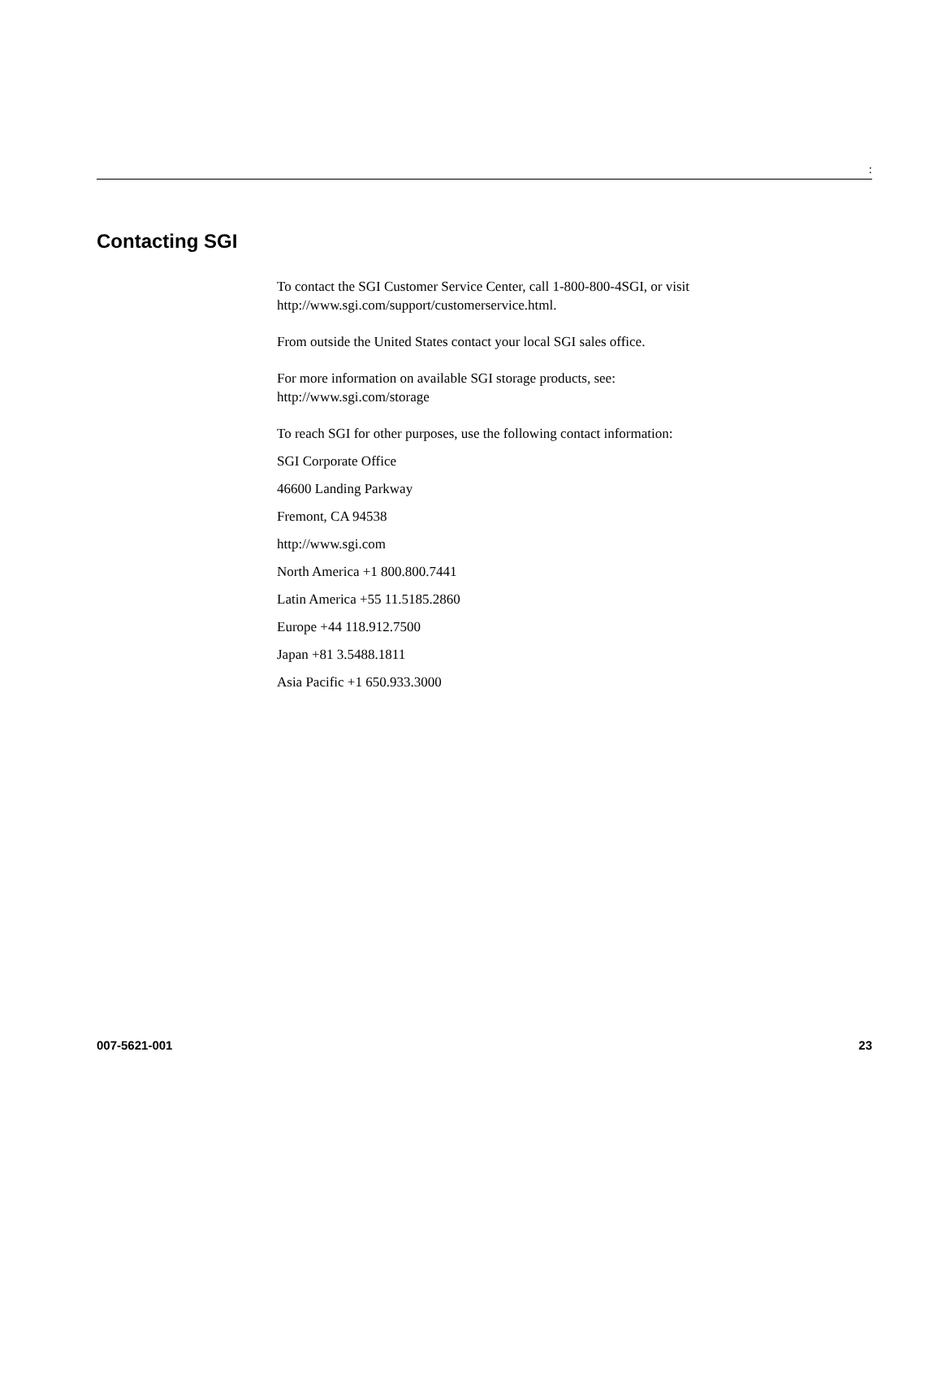:
Contacting SGI
To contact the SGI Customer Service Center, call 1-800-800-4SGI, or visit
http://www.sgi.com/support/customerservice.html.
From outside the United States contact your local SGI sales office.
For more information on available SGI storage products, see:
http://www.sgi.com/storage
To reach SGI for other purposes, use the following contact information:
SGI Corporate Office
46600 Landing Parkway
Fremont, CA 94538
http://www.sgi.com
North America +1 800.800.7441
Latin America +55 11.5185.2860
Europe +44 118.912.7500
Japan +81 3.5488.1811
Asia Pacific +1 650.933.3000
007-5621-001 23